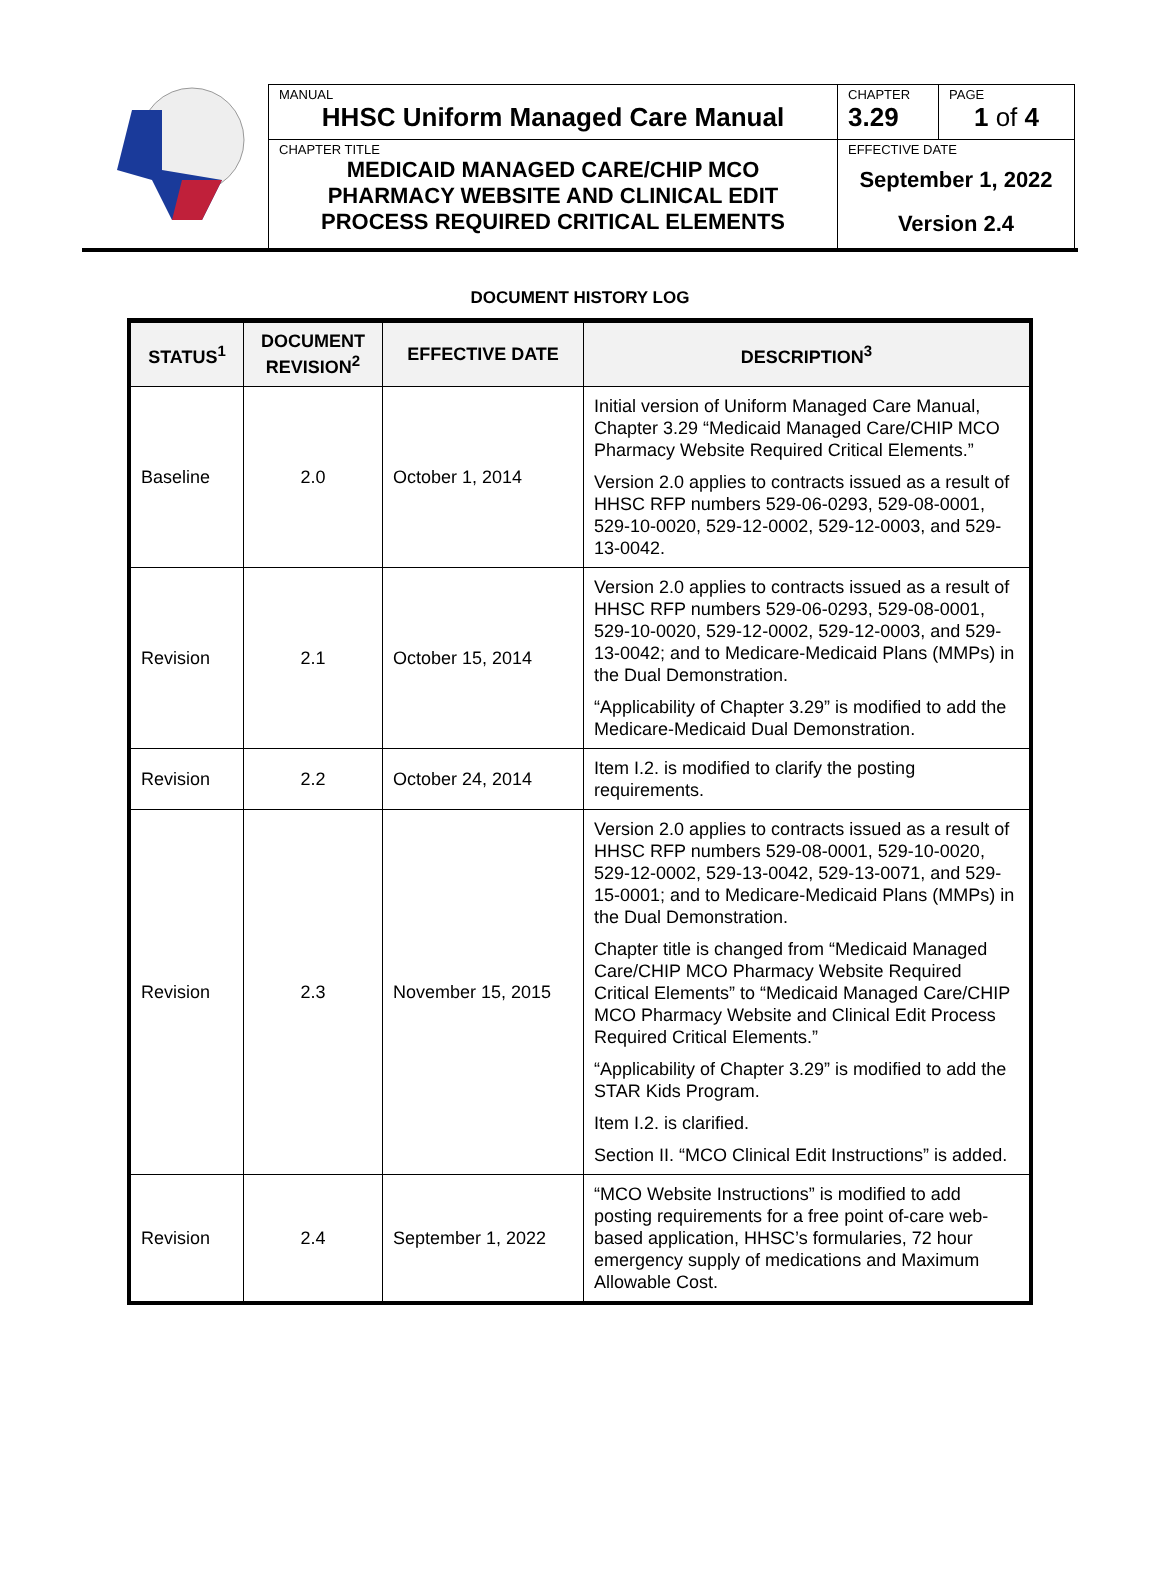| MANUAL HHSC Uniform Managed Care Manual | CHAPTER 3.29 | PAGE 1 of 4 |
| CHAPTER TITLE MEDICAID MANAGED CARE/CHIP MCO PHARMACY WEBSITE AND CLINICAL EDIT PROCESS REQUIRED CRITICAL ELEMENTS | EFFECTIVE DATE September 1, 2022 Version 2.4 | |
DOCUMENT HISTORY LOG
| STATUS<sup>1</sup> | DOCUMENT REVISION<sup>2</sup> | EFFECTIVE DATE | DESCRIPTION<sup>3</sup> |
| --- | --- | --- | --- |
| Baseline | 2.0 | October 1, 2014 | Initial version of Uniform Managed Care Manual, Chapter 3.29 “Medicaid Managed Care/CHIP MCO Pharmacy Website Required Critical Elements.” Version 2.0 applies to contracts issued as a result of HHSC RFP numbers 529-06-0293, 529-08-0001, 529-10-0020, 529-12-0002, 529-12-0003, and 529-13-0042. |
| Revision | 2.1 | October 15, 2014 | Version 2.0 applies to contracts issued as a result of HHSC RFP numbers 529-06-0293, 529-08-0001, 529-10-0020, 529-12-0002, 529-12-0003, and 529-13-0042; and to Medicare-Medicaid Plans (MMPs) in the Dual Demonstration. “Applicability of Chapter 3.29” is modified to add the Medicare-Medicaid Dual Demonstration. |
| Revision | 2.2 | October 24, 2014 | Item I.2. is modified to clarify the posting requirements. |
| Revision | 2.3 | November 15, 2015 | Version 2.0 applies to contracts issued as a result of HHSC RFP numbers 529-08-0001, 529-10-0020, 529-12-0002, 529-13-0042, 529-13-0071, and 529-15-0001; and to Medicare-Medicaid Plans (MMPs) in the Dual Demonstration. Chapter title is changed from “Medicaid Managed Care/CHIP MCO Pharmacy Website Required Critical Elements” to “Medicaid Managed Care/CHIP MCO Pharmacy Website and Clinical Edit Process Required Critical Elements.” “Applicability of Chapter 3.29” is modified to add the STAR Kids Program. Item I.2. is clarified. Section II. “MCO Clinical Edit Instructions” is added. |
| Revision | 2.4 | September 1, 2022 | “MCO Website Instructions” is modified to add posting requirements for a free point of-care web-based application, HHSC’s formularies, 72 hour emergency supply of medications and Maximum Allowable Cost. |